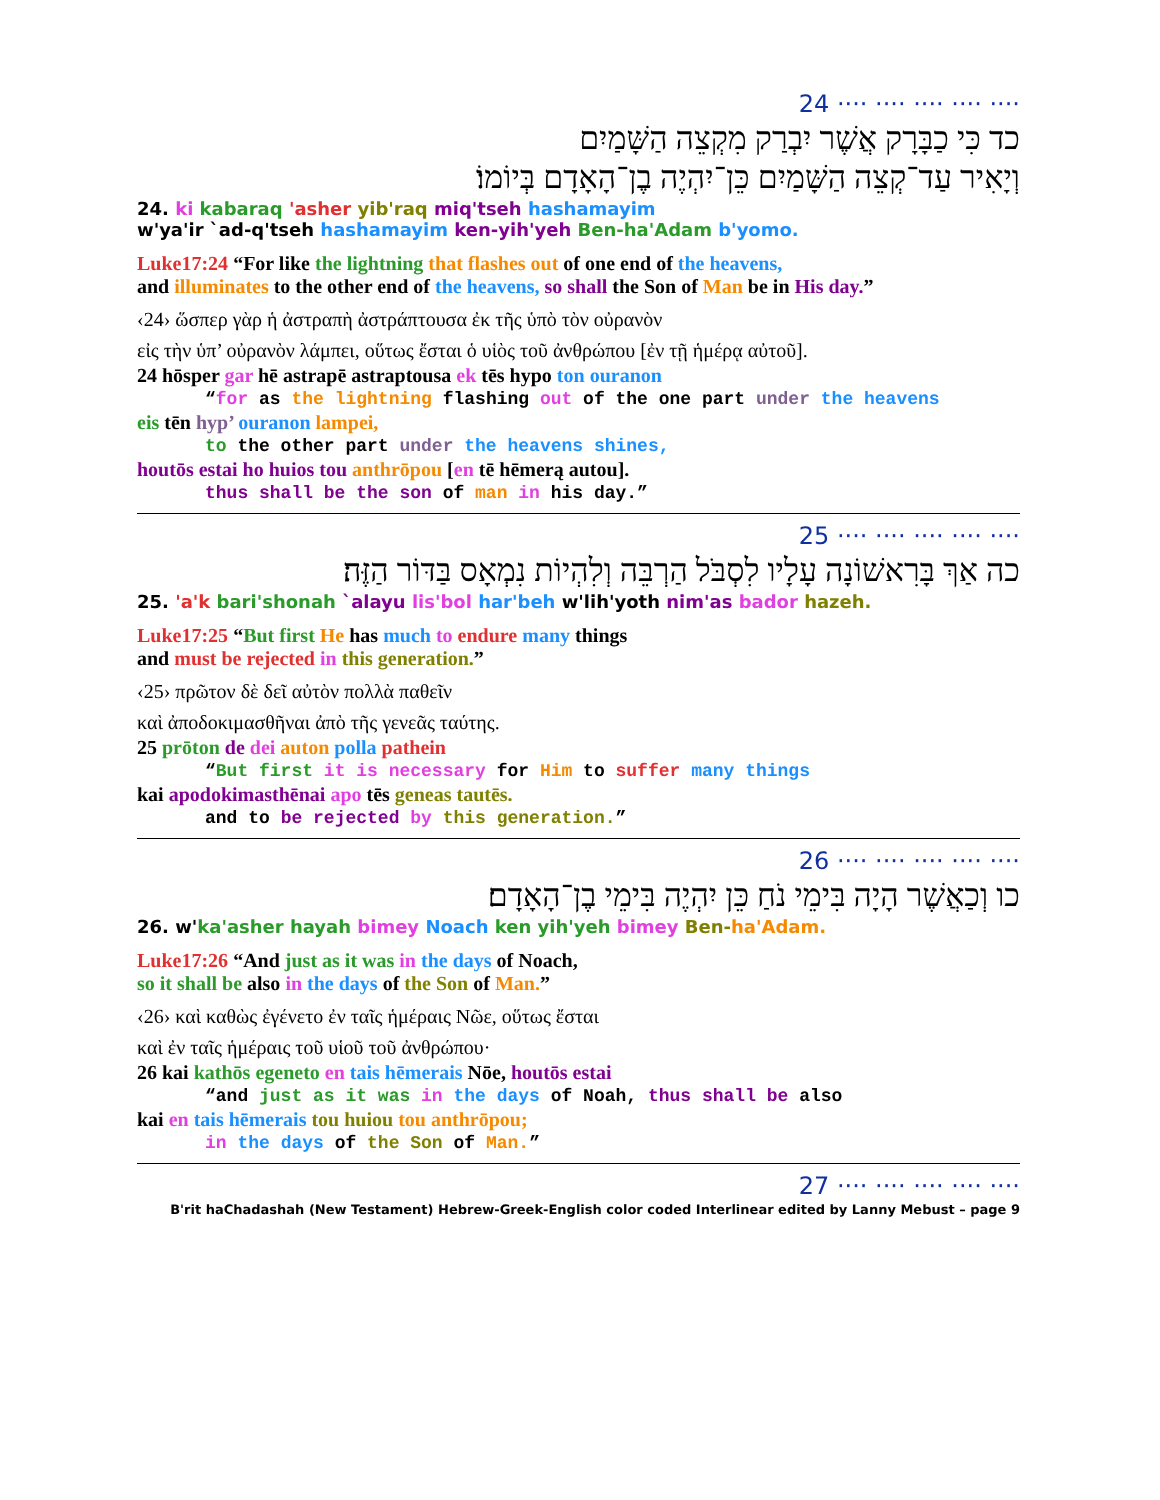24 ···· ···· ···· ···· ····
כד כִּי כַבָּרָק אֲשֶׁר יִבְרַק מִקְצֵה הַשָּׁמַיִם
וְיָאִיר עַד־קְצֵה הַשָּׁמַיִם כֵּן־יִהְיֶה בֶן־הָאָדָם בְּיוֹמוֹ׃
24. ki kabaraq 'asher yib'raq miq'tseh hashamayim
w'ya'ir `ad-q'tseh hashamayim ken-yih'yeh Ben-ha'Adam b'yomo.
Luke17:24 “For like the lightning that flashes out of one end of the heavens,
and illuminates to the other end of the heavens, so shall the Son of Man be in His day.”
‹24› ὥσπερ γὰρ ἡ ἀστραπὴ ἀστράπτουσα ἐκ τῆς ὑπὸ τὸν οὐρανὸν
εἰς τὴν ὑπ’ οὐρανὸν λάμπει, οὕτως ἔσται ὁ υἱὸς τοῦ ἀνθρώπου [ἐν τῇ ἡμέρᾳ αὐτοῦ].
24 hōsper gar hē astrapē astraptousa ek tēs hypo ton ouranon
“for as the lightning flashing out of the one part under the heavens
eis tēn hyp’ ouranon lampei,
to the other part under the heavens shines,
houtōs estai ho huios tou anthrōpou [en tē hēmerą autou].
thus shall be the son of man in his day.”
25 ···· ···· ···· ···· ····
כה אַךְ בָּרִאשׁוֹנָה עָלָיו לִסְבֹּל הַרְבֵּה וְלִהְיוֹת נִמְאָס בַּדּוֹר הַזֶּה׃
25. 'a'k bari'shonah `alayu lis'bol har'beh w'lih'yoth nim'as bador hazeh.
Luke17:25 “But first He has much to endure many things
and must be rejected in this generation.”
‹25› πρῶτον δὲ δεῖ αὐτὸν πολλὰ παθεῖν
καὶ ἀποδοκιμασθῆναι ἀπὸ τῆς γενεᾶς ταύτης.
25 prōton de dei auton polla pathein
“But first it is necessary for Him to suffer many things
kai apodokimasthēnai apo tēs geneas tautēs.
and to be rejected by this generation.”
26 ···· ···· ···· ···· ····
כו וְכַאֲשֶׁר הָיָה בִּימֵי נֹחַ כֵּן יִהְיֶה בִּימֵי בֶן־הָאָדָם׃
26. w'ka'asher hayah bimey Noach ken yih'yeh bimey Ben-ha'Adam.
Luke17:26 “And just as it was in the days of Noach,
so it shall be also in the days of the Son of Man.”
‹26› καὶ καθὼς ἐγένετο ἐν ταῖς ἡμέραις Νῶε, οὕτως ἔσται
καὶ ἐν ταῖς ἡμέραις τοῦ υἱοῦ τοῦ ἀνθρώπου·
26 kai kathōs egeneto en tais hēmerais Nōe, houtōs estai
“and just as it was in the days of Noah, thus shall be also
kai en tais hēmerais tou huiou tou anthrōpou;
in the days of the Son of Man.”
27 ···· ···· ···· ···· ····
B'rit haChadashah (New Testament) Hebrew-Greek-English color coded Interlinear edited by Lanny Mebust – page 9